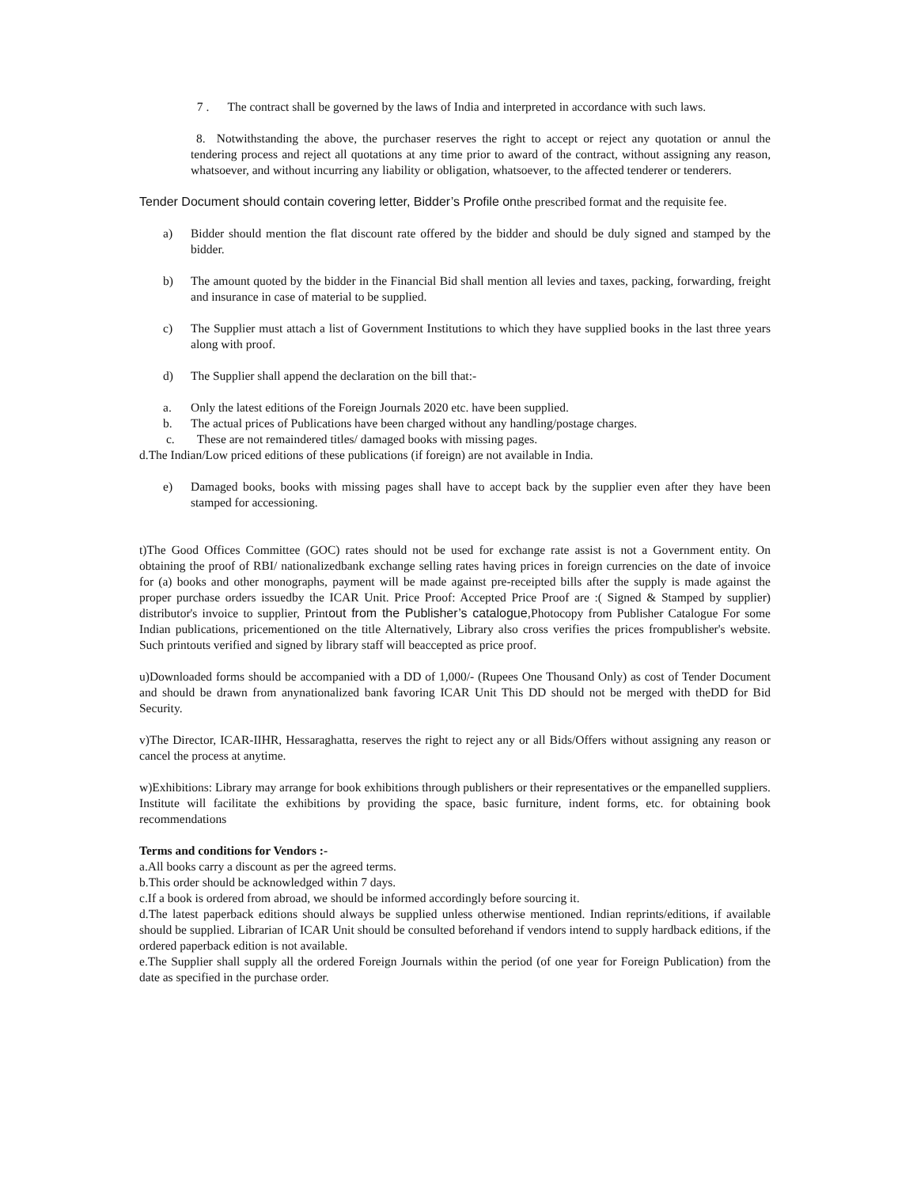7 . The contract shall be governed by the laws of India and interpreted in accordance with such laws.
8. Notwithstanding the above, the purchaser reserves the right to accept or reject any quotation or annul the tendering process and reject all quotations at any time prior to award of the contract, without assigning any reason, whatsoever, and without incurring any liability or obligation, whatsoever, to the affected tenderer or tenderers.
Tender Document should contain covering letter, Bidder’s Profile onthe prescribed format and the requisite fee.
a) Bidder should mention the flat discount rate offered by the bidder and should be duly signed and stamped by the bidder.
b) The amount quoted by the bidder in the Financial Bid shall mention all levies and taxes, packing, forwarding, freight and insurance in case of material to be supplied.
c) The Supplier must attach a list of Government Institutions to which they have supplied books in the last three years along with proof.
d) The Supplier shall append the declaration on the bill that:-
a. Only the latest editions of the Foreign Journals 2020 etc. have been supplied.
b. The actual prices of Publications have been charged without any handling/postage charges.
c. These are not remaindered titles/ damaged books with missing pages.
d.The Indian/Low priced editions of these publications (if foreign) are not available in India.
e) Damaged books, books with missing pages shall have to accept back by the supplier even after they have been stamped for accessioning.
t)The Good Offices Committee (GOC) rates should not be used for exchange rate assist is not a Government entity. On obtaining the proof of RBI/ nationalizedbank exchange selling rates having prices in foreign currencies on the date of invoice for (a) books and other monographs, payment will be made against pre-receipted bills after the supply is made against the proper purchase orders issuedby the ICAR Unit. Price Proof: Accepted Price Proof are :( Signed & Stamped by supplier) distributor's invoice to supplier, Printout from the Publisher’s catalogue, Photocopy from Publisher Catalogue For some Indian publications, pricementioned on the title Alternatively, Library also cross verifies the prices frompublisher's website. Such printouts verified and signed by library staff will beaccepted as price proof.
u)Downloaded forms should be accompanied with a DD of 1,000/- (Rupees One Thousand Only) as cost of Tender Document and should be drawn from anynationalized bank favoring ICAR Unit This DD should not be merged with theDD for Bid Security.
v)The Director, ICAR-IIHR, Hessaraghatta, reserves the right to reject any or all Bids/Offers without assigning any reason or cancel the process at anytime.
w)Exhibitions: Library may arrange for book exhibitions through publishers or their representatives or the empanelled suppliers. Institute will facilitate the exhibitions by providing the space, basic furniture, indent forms, etc. for obtaining book recommendations
Terms and conditions for Vendors :-
a.All books carry a discount as per the agreed terms.
b.This order should be acknowledged within 7 days.
c.If a book is ordered from abroad, we should be informed accordingly before sourcing it.
d.The latest paperback editions should always be supplied unless otherwise mentioned. Indian reprints/editions, if available should be supplied. Librarian of ICAR Unit should be consulted beforehand if vendors intend to supply hardback editions, if the ordered paperback edition is not available.
e.The Supplier shall supply all the ordered Foreign Journals within the period (of one year for Foreign Publication) from the date as specified in the purchase order.